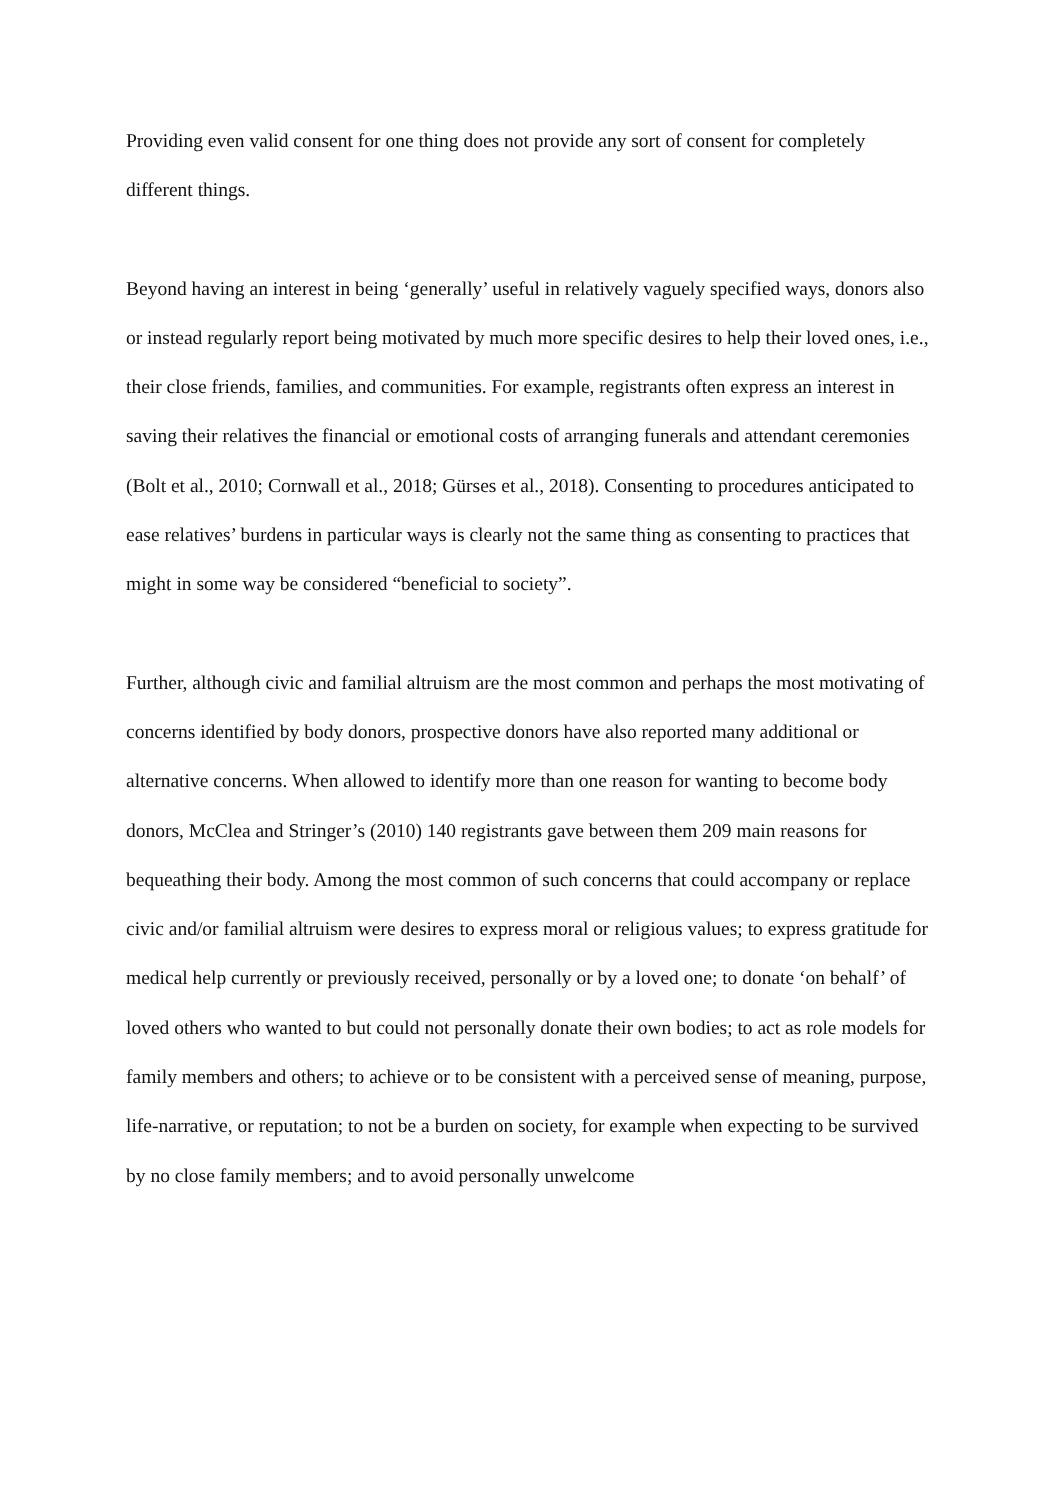Providing even valid consent for one thing does not provide any sort of consent for completely different things.
Beyond having an interest in being ‘generally’ useful in relatively vaguely specified ways, donors also or instead regularly report being motivated by much more specific desires to help their loved ones, i.e., their close friends, families, and communities. For example, registrants often express an interest in saving their relatives the financial or emotional costs of arranging funerals and attendant ceremonies (Bolt et al., 2010; Cornwall et al., 2018; Gürses et al., 2018). Consenting to procedures anticipated to ease relatives’ burdens in particular ways is clearly not the same thing as consenting to practices that might in some way be considered “beneficial to society”.
Further, although civic and familial altruism are the most common and perhaps the most motivating of concerns identified by body donors, prospective donors have also reported many additional or alternative concerns. When allowed to identify more than one reason for wanting to become body donors, McClea and Stringer’s (2010) 140 registrants gave between them 209 main reasons for bequeathing their body. Among the most common of such concerns that could accompany or replace civic and/or familial altruism were desires to express moral or religious values; to express gratitude for medical help currently or previously received, personally or by a loved one; to donate ‘on behalf’ of loved others who wanted to but could not personally donate their own bodies; to act as role models for family members and others; to achieve or to be consistent with a perceived sense of meaning, purpose, life-narrative, or reputation; to not be a burden on society, for example when expecting to be survived by no close family members; and to avoid personally unwelcome